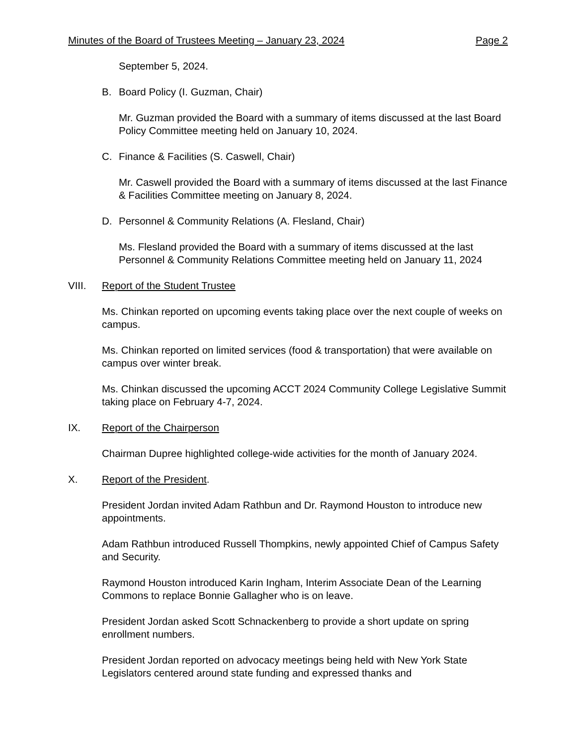Minutes of the Board of Trustees Meeting – January 23, 2024 Page 2
September 5, 2024.
B. Board Policy (I. Guzman, Chair)
Mr. Guzman provided the Board with a summary of items discussed at the last Board Policy Committee meeting held on January 10, 2024.
C. Finance & Facilities (S. Caswell, Chair)
Mr. Caswell provided the Board with a summary of items discussed at the last Finance & Facilities Committee meeting on January 8, 2024.
D. Personnel & Community Relations (A. Flesland, Chair)
Ms. Flesland provided the Board with a summary of items discussed at the last Personnel & Community Relations Committee meeting held on January 11, 2024
VIII. Report of the Student Trustee
Ms. Chinkan reported on upcoming events taking place over the next couple of weeks on campus.
Ms. Chinkan reported on limited services (food & transportation) that were available on campus over winter break.
Ms. Chinkan discussed the upcoming ACCT 2024 Community College Legislative Summit taking place on February 4-7, 2024.
IX. Report of the Chairperson
Chairman Dupree highlighted college-wide activities for the month of January 2024.
X. Report of the President.
President Jordan invited Adam Rathbun and Dr. Raymond Houston to introduce new appointments.
Adam Rathbun introduced Russell Thompkins, newly appointed Chief of Campus Safety and Security.
Raymond Houston introduced Karin Ingham, Interim Associate Dean of the Learning Commons to replace Bonnie Gallagher who is on leave.
President Jordan asked Scott Schnackenberg to provide a short update on spring enrollment numbers.
President Jordan reported on advocacy meetings being held with New York State Legislators centered around state funding and expressed thanks and